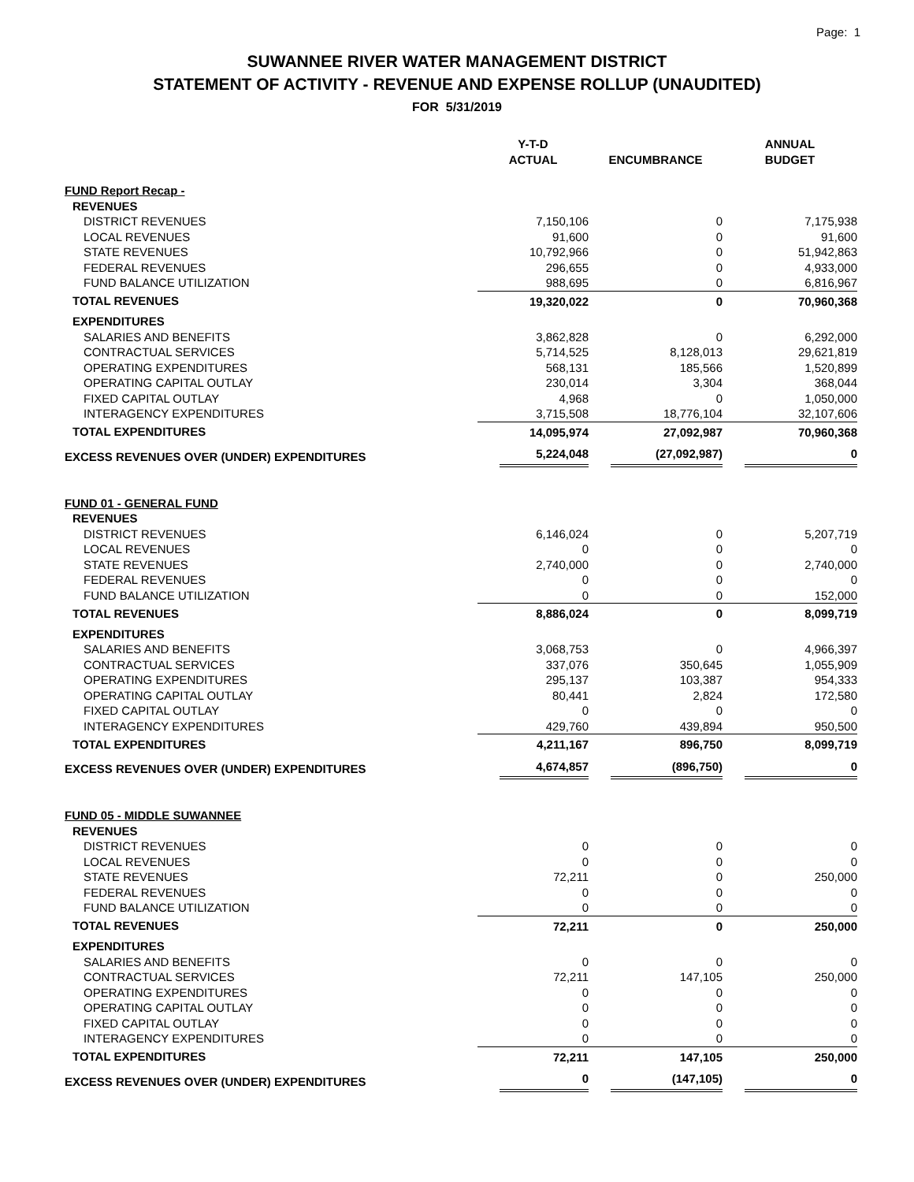Page: 1
SUWANNEE RIVER WATER MANAGEMENT DISTRICT
STATEMENT OF ACTIVITY - REVENUE AND EXPENSE ROLLUP (UNAUDITED)
FOR 5/31/2019
| | Y-T-D ACTUAL | ENCUMBRANCE | ANNUAL BUDGET |
| --- | --- | --- | --- |
| FUND Report Recap - | | | |
| REVENUES | | | |
| DISTRICT REVENUES | 7,150,106 | 0 | 7,175,938 |
| LOCAL REVENUES | 91,600 | 0 | 91,600 |
| STATE REVENUES | 10,792,966 | 0 | 51,942,863 |
| FEDERAL REVENUES | 296,655 | 0 | 4,933,000 |
| FUND BALANCE UTILIZATION | 988,695 | 0 | 6,816,967 |
| TOTAL REVENUES | 19,320,022 | 0 | 70,960,368 |
| EXPENDITURES | | | |
| SALARIES AND BENEFITS | 3,862,828 | 0 | 6,292,000 |
| CONTRACTUAL SERVICES | 5,714,525 | 8,128,013 | 29,621,819 |
| OPERATING EXPENDITURES | 568,131 | 185,566 | 1,520,899 |
| OPERATING CAPITAL OUTLAY | 230,014 | 3,304 | 368,044 |
| FIXED CAPITAL OUTLAY | 4,968 | 0 | 1,050,000 |
| INTERAGENCY EXPENDITURES | 3,715,508 | 18,776,104 | 32,107,606 |
| TOTAL EXPENDITURES | 14,095,974 | 27,092,987 | 70,960,368 |
| EXCESS REVENUES OVER (UNDER) EXPENDITURES | 5,224,048 | (27,092,987) | 0 |
| FUND 01 - GENERAL FUND | | | |
| REVENUES | | | |
| DISTRICT REVENUES | 6,146,024 | 0 | 5,207,719 |
| LOCAL REVENUES | 0 | 0 | 0 |
| STATE REVENUES | 2,740,000 | 0 | 2,740,000 |
| FEDERAL REVENUES | 0 | 0 | 0 |
| FUND BALANCE UTILIZATION | 0 | 0 | 152,000 |
| TOTAL REVENUES | 8,886,024 | 0 | 8,099,719 |
| EXPENDITURES | | | |
| SALARIES AND BENEFITS | 3,068,753 | 0 | 4,966,397 |
| CONTRACTUAL SERVICES | 337,076 | 350,645 | 1,055,909 |
| OPERATING EXPENDITURES | 295,137 | 103,387 | 954,333 |
| OPERATING CAPITAL OUTLAY | 80,441 | 2,824 | 172,580 |
| FIXED CAPITAL OUTLAY | 0 | 0 | 0 |
| INTERAGENCY EXPENDITURES | 429,760 | 439,894 | 950,500 |
| TOTAL EXPENDITURES | 4,211,167 | 896,750 | 8,099,719 |
| EXCESS REVENUES OVER (UNDER) EXPENDITURES | 4,674,857 | (896,750) | 0 |
| FUND 05 - MIDDLE SUWANNEE | | | |
| REVENUES | | | |
| DISTRICT REVENUES | 0 | 0 | 0 |
| LOCAL REVENUES | 0 | 0 | 0 |
| STATE REVENUES | 72,211 | 0 | 250,000 |
| FEDERAL REVENUES | 0 | 0 | 0 |
| FUND BALANCE UTILIZATION | 0 | 0 | 0 |
| TOTAL REVENUES | 72,211 | 0 | 250,000 |
| EXPENDITURES | | | |
| SALARIES AND BENEFITS | 0 | 0 | 0 |
| CONTRACTUAL SERVICES | 72,211 | 147,105 | 250,000 |
| OPERATING EXPENDITURES | 0 | 0 | 0 |
| OPERATING CAPITAL OUTLAY | 0 | 0 | 0 |
| FIXED CAPITAL OUTLAY | 0 | 0 | 0 |
| INTERAGENCY EXPENDITURES | 0 | 0 | 0 |
| TOTAL EXPENDITURES | 72,211 | 147,105 | 250,000 |
| EXCESS REVENUES OVER (UNDER) EXPENDITURES | 0 | (147,105) | 0 |